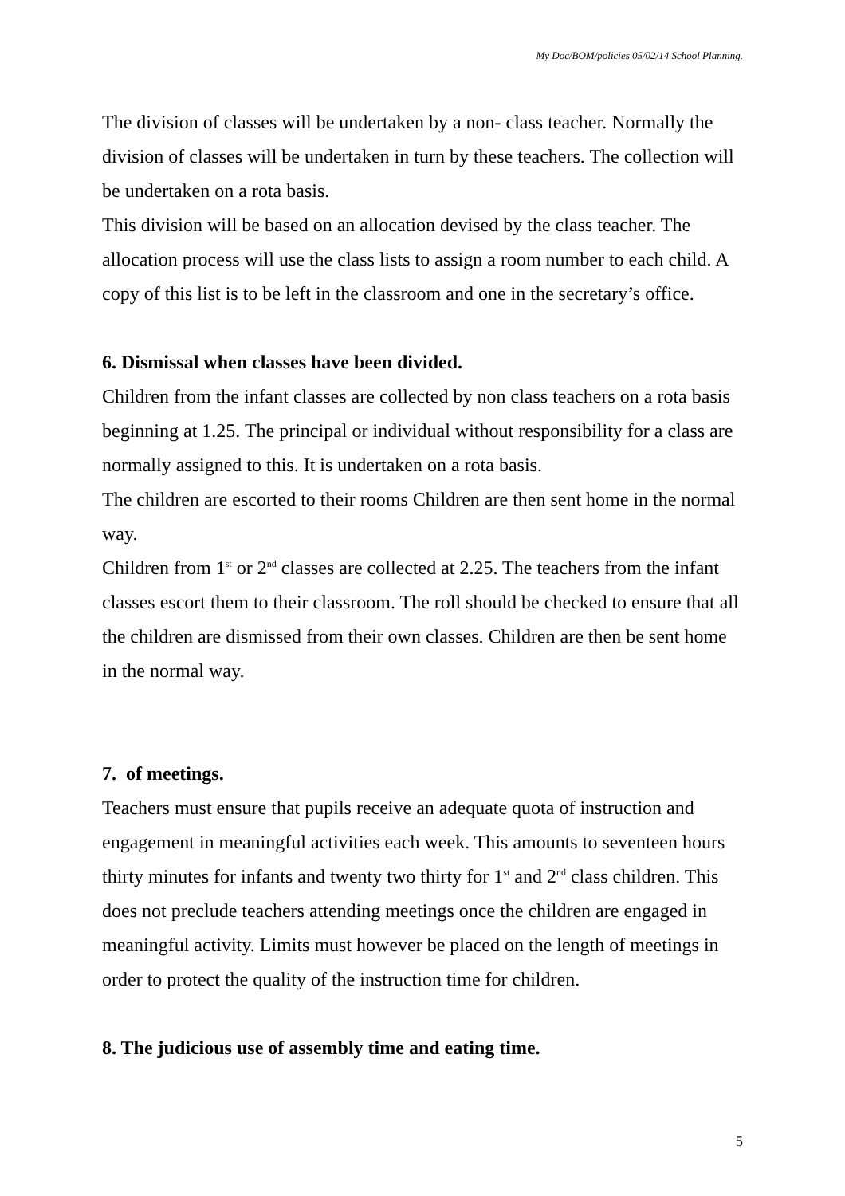My Doc/BOM/policies 05/02/14 School Planning.
The division of classes will be undertaken by a non- class teacher. Normally the division of classes will be undertaken in turn by these teachers. The collection will be undertaken on a rota basis.
This division will be based on an allocation devised by the class teacher. The allocation process will use the class lists to assign a room number to each child. A copy of this list is to be left in the classroom and one in the secretary’s office.
6. Dismissal when classes have been divided.
Children from the infant classes are collected by non class teachers on a rota basis beginning at 1.25. The principal or individual without responsibility for a class are normally assigned to this. It is undertaken on a rota basis.
The children are escorted to their rooms Children are then sent home in the normal way.
Children from 1<sup>st</sup> or 2<sup>nd</sup> classes are collected at 2.25. The teachers from the infant classes escort them to their classroom. The roll should be checked to ensure that all the children are dismissed from their own classes. Children are then be sent home in the normal way.
7. of meetings.
Teachers must ensure that pupils receive an adequate quota of instruction and engagement in meaningful activities each week. This amounts to seventeen hours thirty minutes for infants and twenty two thirty for 1<sup>st</sup> and 2<sup>nd</sup> class children. This does not preclude teachers attending meetings once the children are engaged in meaningful activity. Limits must however be placed on the length of meetings in order to protect the quality of the instruction time for children.
8. The judicious use of assembly time and eating time.
5